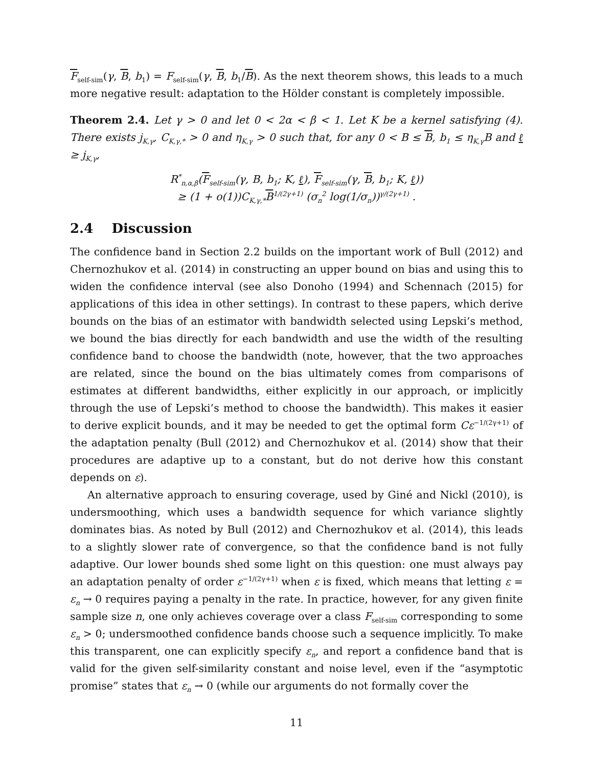F<sub>self-sim</sub>(γ, B, b<sub>1</sub>) = F<sub>self-sim</sub>(γ, B, b<sub>1</sub>/B). As the next theorem shows, this leads to a much more negative result: adaptation to the Hölder constant is completely impossible.
Theorem 2.4. Let γ > 0 and let 0 < 2α < β < 1. Let K be a kernel satisfying (4). There exists j<sub>K,γ</sub>, C<sub>K,γ,*</sub> > 0 and η<sub>K,γ</sub> > 0 such that, for any 0 < B ≤ B, b<sub>1</sub> ≤ η<sub>K,γ</sub>B and ℓ ≥ j<sub>K,γ</sub>,
R<sup>*</sup><sub>n,α,β</sub>(F<sub>self-sim</sub>(γ, B, b<sub>1</sub>; K, ℓ), F<sub>self-sim</sub>(γ, B, b<sub>1</sub>; K, ℓ))
≥ (1 + o(1))C<sub>K,γ,*</sub>B<sup>1/(2γ+1)</sup> (σ<sub>n</sub><sup>2</sup> log(1/σ<sub>n</sub>))<sup>γ/(2γ+1)</sup> .
2.4 Discussion
The confidence band in Section 2.2 builds on the important work of Bull (2012) and Chernozhukov et al. (2014) in constructing an upper bound on bias and using this to widen the confidence interval (see also Donoho (1994) and Schennach (2015) for applications of this idea in other settings). In contrast to these papers, which derive bounds on the bias of an estimator with bandwidth selected using Lepski’s method, we bound the bias directly for each bandwidth and use the width of the resulting confidence band to choose the bandwidth (note, however, that the two approaches are related, since the bound on the bias ultimately comes from comparisons of estimates at different bandwidths, either explicitly in our approach, or implicitly through the use of Lepski’s method to choose the bandwidth). This makes it easier to derive explicit bounds, and it may be needed to get the optimal form Cε<sup>−1/(2γ+1)</sup> of the adaptation penalty (Bull (2012) and Chernozhukov et al. (2014) show that their procedures are adaptive up to a constant, but do not derive how this constant depends on ε).
An alternative approach to ensuring coverage, used by Giné and Nickl (2010), is undersmoothing, which uses a bandwidth sequence for which variance slightly dominates bias. As noted by Bull (2012) and Chernozhukov et al. (2014), this leads to a slightly slower rate of convergence, so that the confidence band is not fully adaptive. Our lower bounds shed some light on this question: one must always pay an adaptation penalty of order ε<sup>−1/(2γ+1)</sup> when ε is fixed, which means that letting ε = ε<sub>n</sub> → 0 requires paying a penalty in the rate. In practice, however, for any given finite sample size n, one only achieves coverage over a class F<sub>self-sim</sub> corresponding to some ε<sub>n</sub> > 0; undersmoothed confidence bands choose such a sequence implicitly. To make this transparent, one can explicitly specify ε<sub>n</sub>, and report a confidence band that is valid for the given self-similarity constant and noise level, even if the “asymptotic promise” states that ε<sub>n</sub> → 0 (while our arguments do not formally cover the
11